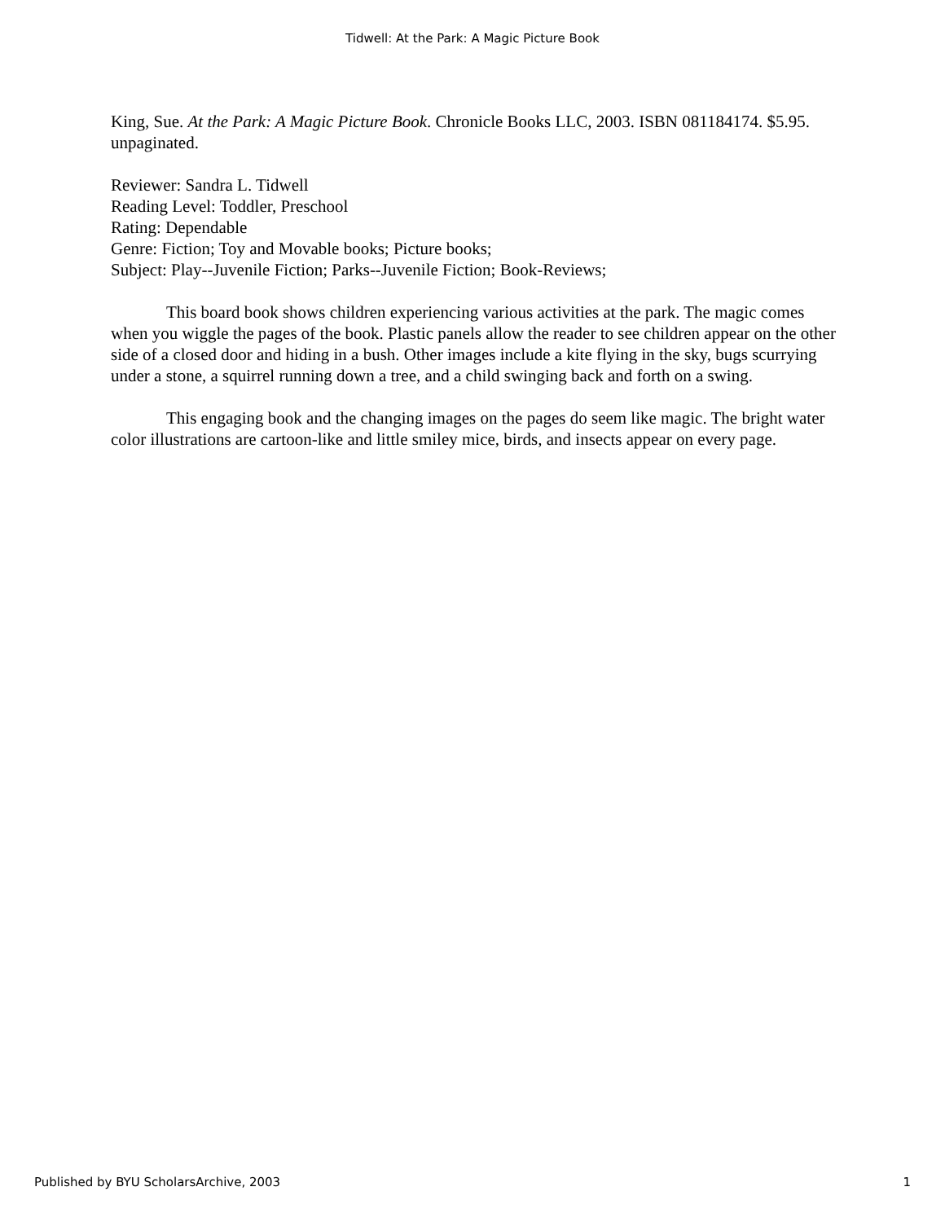Tidwell: At the Park: A Magic Picture Book
King, Sue. At the Park: A Magic Picture Book. Chronicle Books LLC, 2003. ISBN 081184174. $5.95. unpaginated.
Reviewer: Sandra L. Tidwell
Reading Level: Toddler, Preschool
Rating: Dependable
Genre: Fiction; Toy and Movable books; Picture books;
Subject: Play--Juvenile Fiction; Parks--Juvenile Fiction; Book-Reviews;
This board book shows children experiencing various activities at the park. The magic comes when you wiggle the pages of the book. Plastic panels allow the reader to see children appear on the other side of a closed door and hiding in a bush. Other images include a kite flying in the sky, bugs scurrying under a stone, a squirrel running down a tree, and a child swinging back and forth on a swing.
This engaging book and the changing images on the pages do seem like magic. The bright water color illustrations are cartoon-like and little smiley mice, birds, and insects appear on every page.
Published by BYU ScholarsArchive, 2003 1